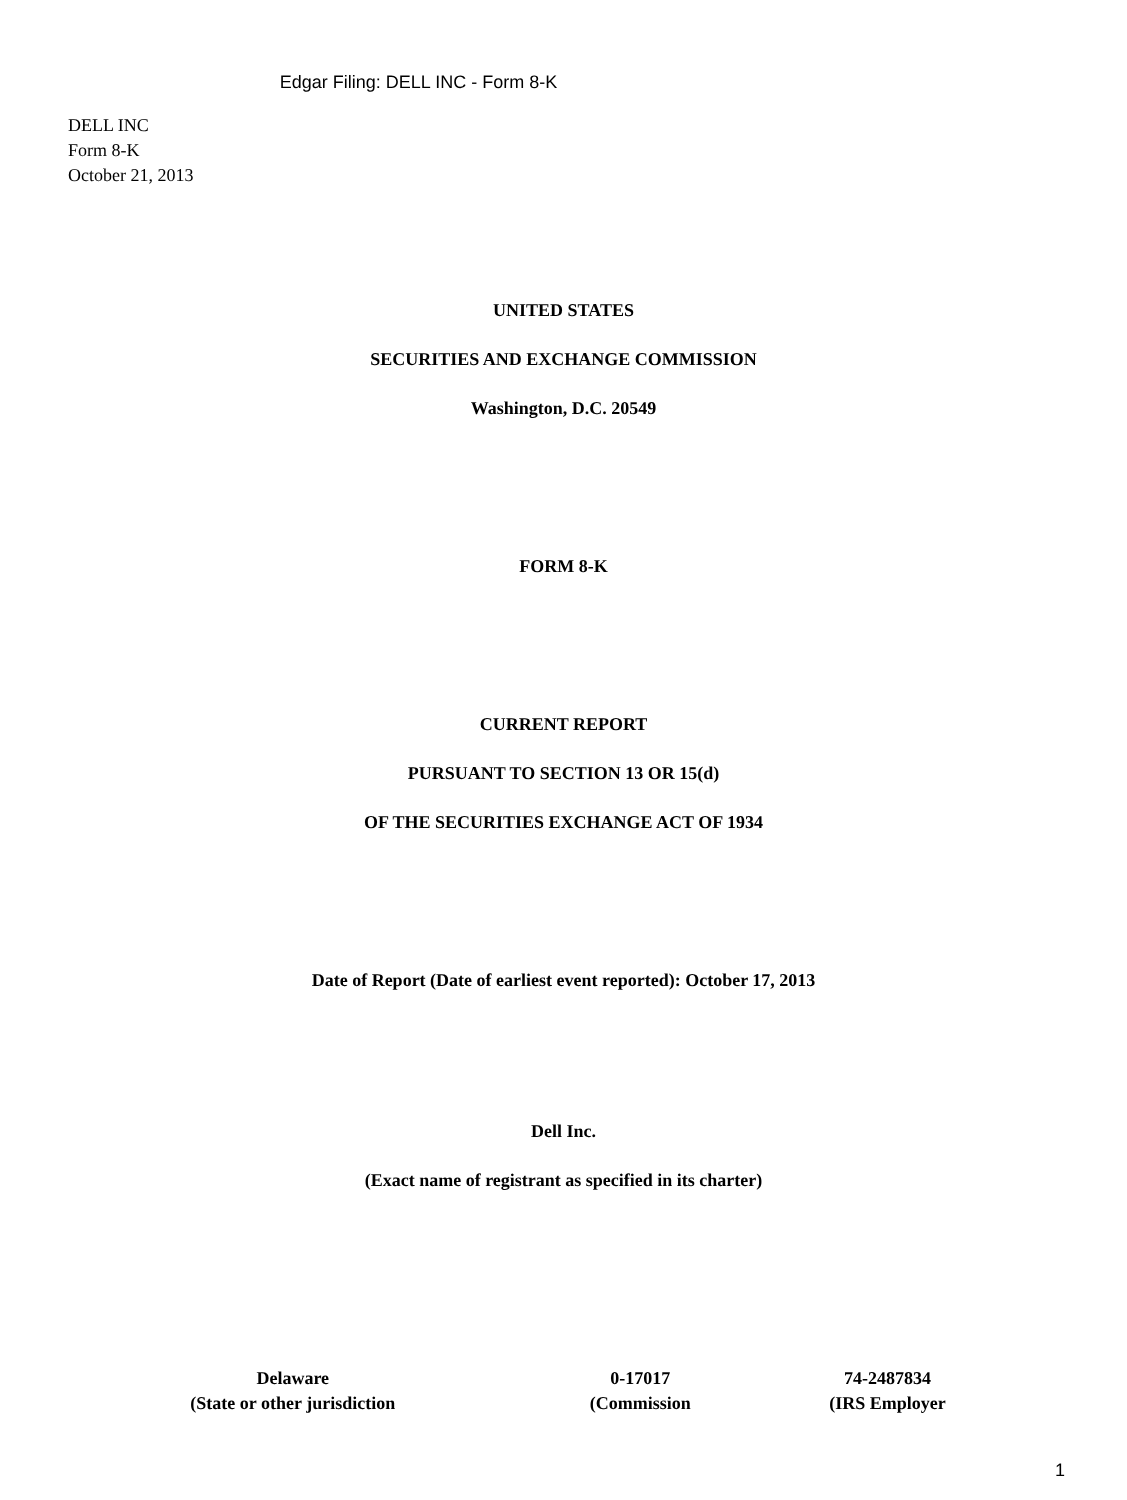Edgar Filing: DELL INC - Form 8-K
DELL INC
Form 8-K
October 21, 2013
UNITED STATES
SECURITIES AND EXCHANGE COMMISSION
Washington, D.C. 20549
FORM 8-K
CURRENT REPORT
PURSUANT TO SECTION 13 OR 15(d)
OF THE SECURITIES EXCHANGE ACT OF 1934
Date of Report (Date of earliest event reported): October 17, 2013
Dell Inc.
(Exact name of registrant as specified in its charter)
| Delaware | 0-17017 | 74-2487834 |
| (State or other jurisdiction | (Commission | (IRS Employer |
1